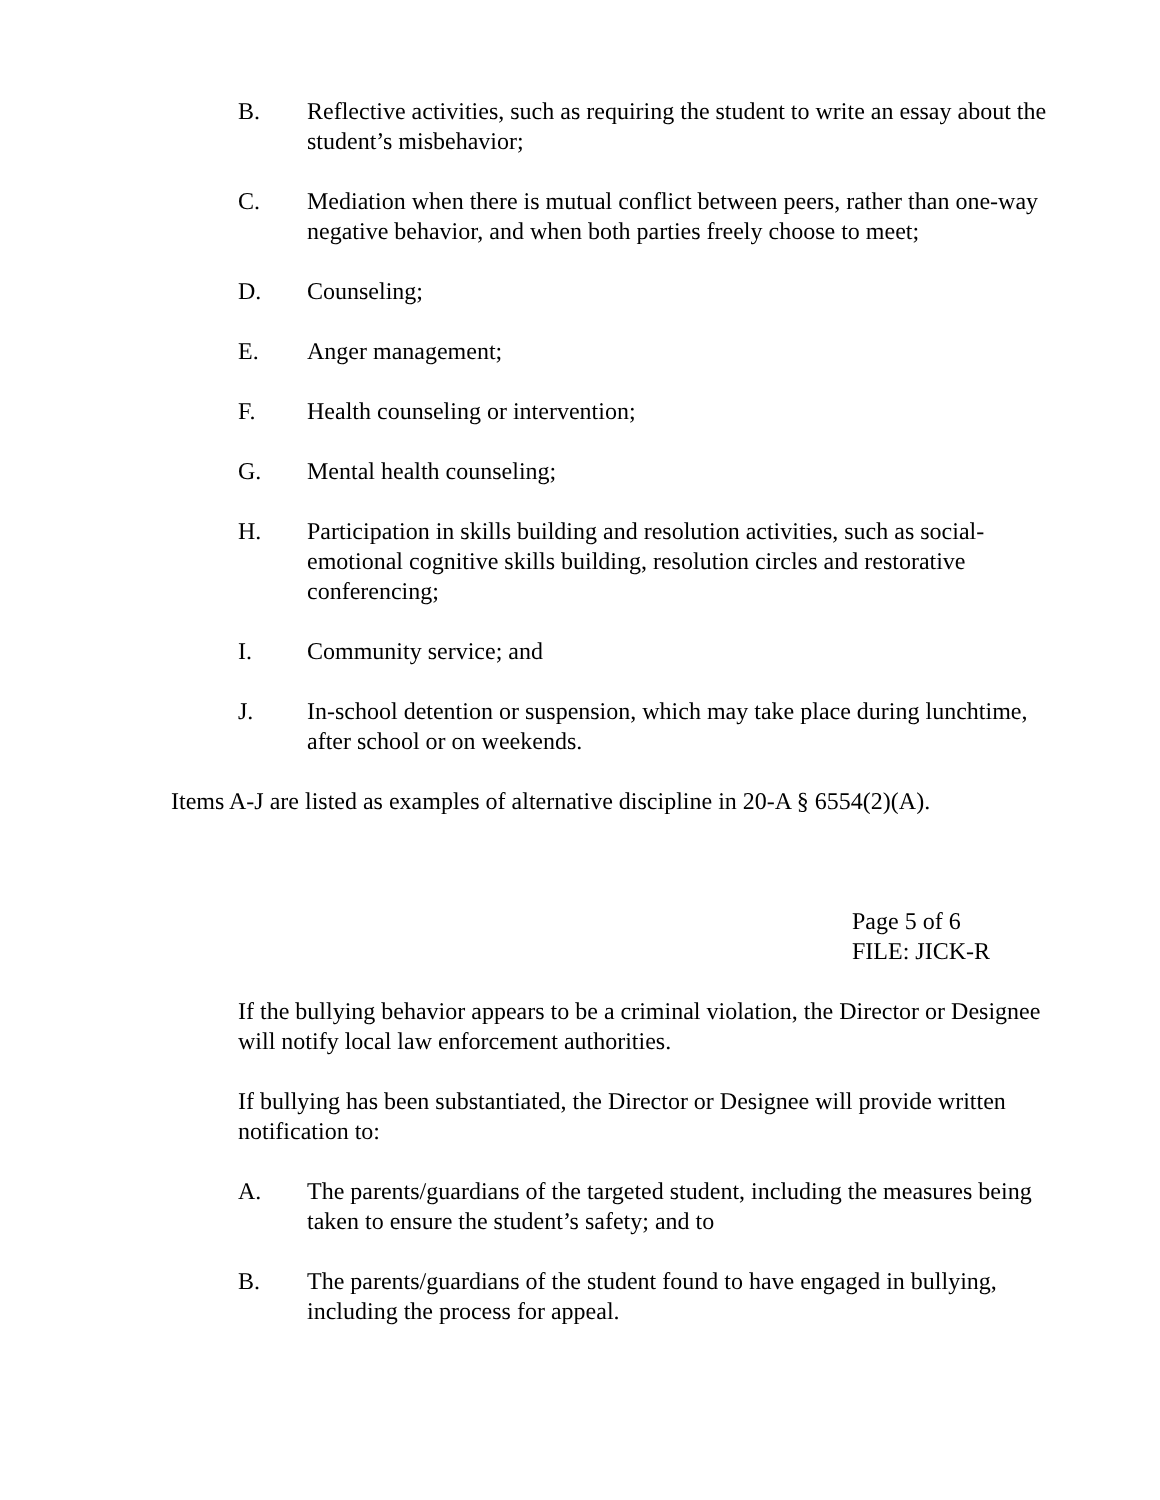B. Reflective activities, such as requiring the student to write an essay about the student’s misbehavior;
C. Mediation when there is mutual conflict between peers, rather than one-way negative behavior, and when both parties freely choose to meet;
D. Counseling;
E. Anger management;
F. Health counseling or intervention;
G. Mental health counseling;
H. Participation in skills building and resolution activities, such as social-emotional cognitive skills building, resolution circles and restorative conferencing;
I. Community service; and
J. In-school detention or suspension, which may take place during lunchtime, after school or on weekends.
Items A-J are listed as examples of alternative discipline in 20-A § 6554(2)(A).
Page 5 of 6
FILE: JICK-R
If the bullying behavior appears to be a criminal violation, the Director or Designee will notify local law enforcement authorities.
If bullying has been substantiated, the Director or Designee will provide written notification to:
A. The parents/guardians of the targeted student, including the measures being taken to ensure the student’s safety; and to
B. The parents/guardians of the student found to have engaged in bullying, including the process for appeal.